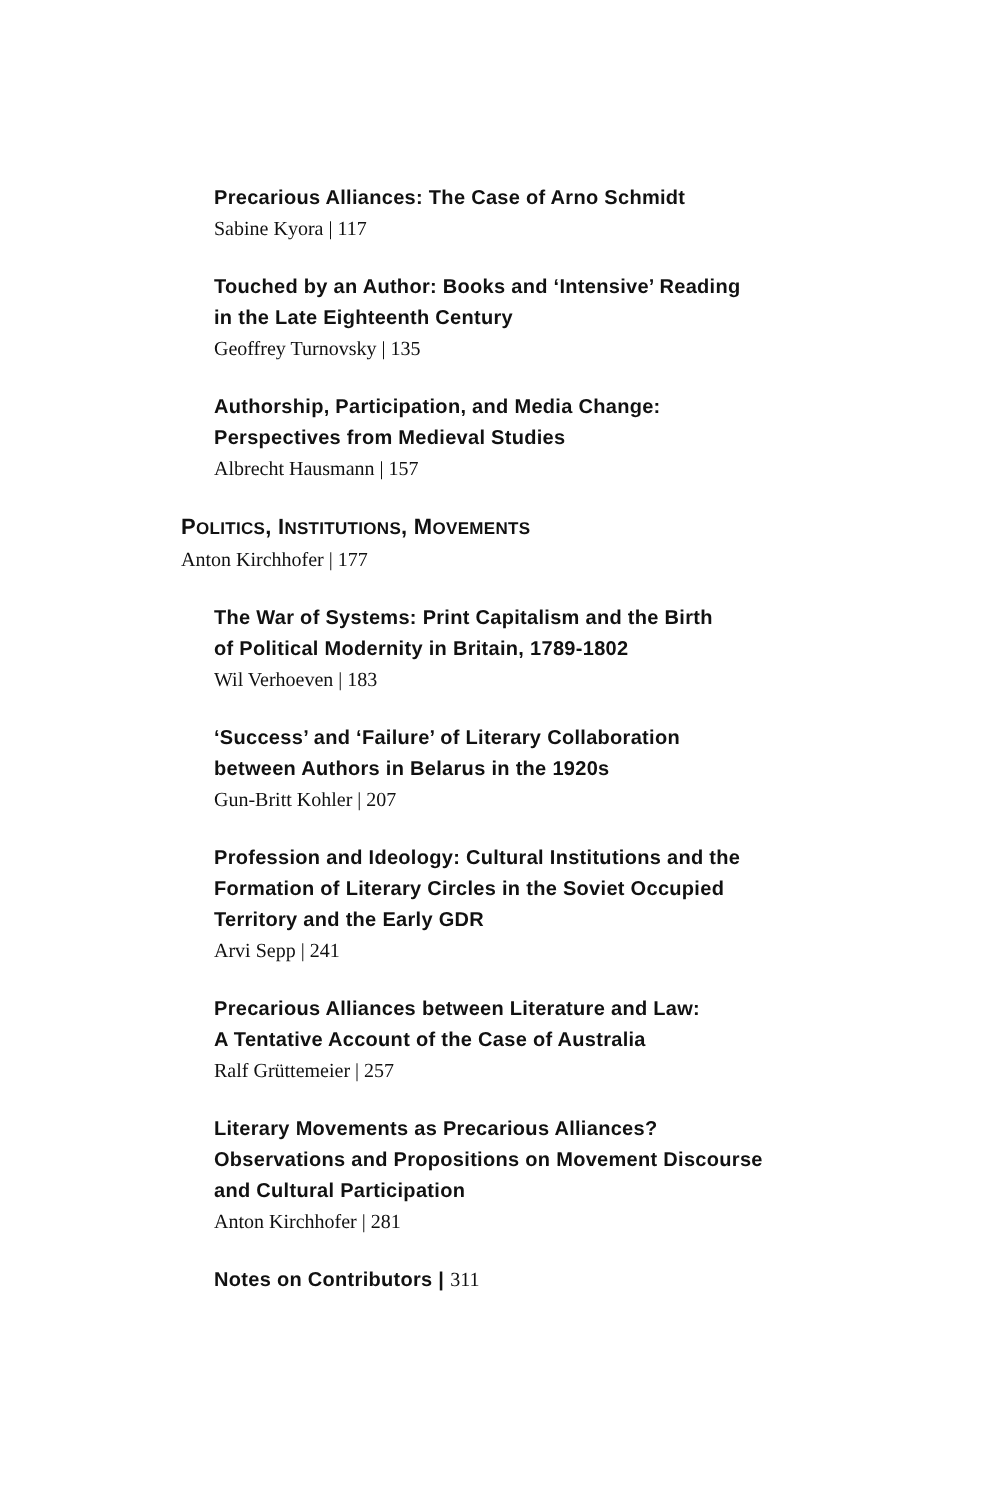Precarious Alliances: The Case of Arno Schmidt
Sabine Kyora | 117
Touched by an Author: Books and ‘Intensive’ Reading
in the Late Eighteenth Century
Geoffrey Turnovsky | 135
Authorship, Participation, and Media Change:
Perspectives from Medieval Studies
Albrecht Hausmann | 157
POLITICS, INSTITUTIONS, MOVEMENTS
Anton Kirchhofer | 177
The War of Systems: Print Capitalism and the Birth
of Political Modernity in Britain, 1789-1802
Wil Verhoeven | 183
‘Success’ and ‘Failure’ of Literary Collaboration
between Authors in Belarus in the 1920s
Gun-Britt Kohler | 207
Profession and Ideology: Cultural Institutions and the
Formation of Literary Circles in the Soviet Occupied
Territory and the Early GDR
Arvi Sepp | 241
Precarious Alliances between Literature and Law:
A Tentative Account of the Case of Australia
Ralf Grüttemeier | 257
Literary Movements as Precarious Alliances?
Observations and Propositions on Movement Discourse
and Cultural Participation
Anton Kirchhofer | 281
Notes on Contributors | 311